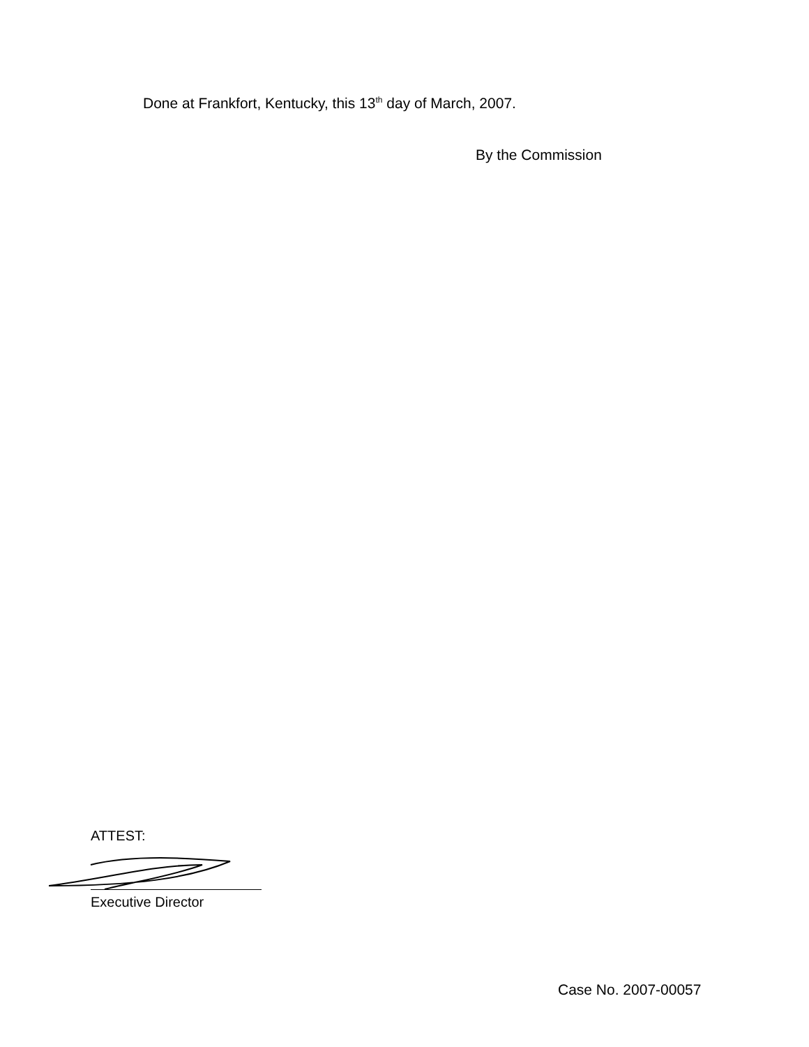Done at Frankfort, Kentucky, this 13<sup>th</sup> day of March, 2007.
By the Commission
ATTEST:
Executive Director
Case No. 2007-00057